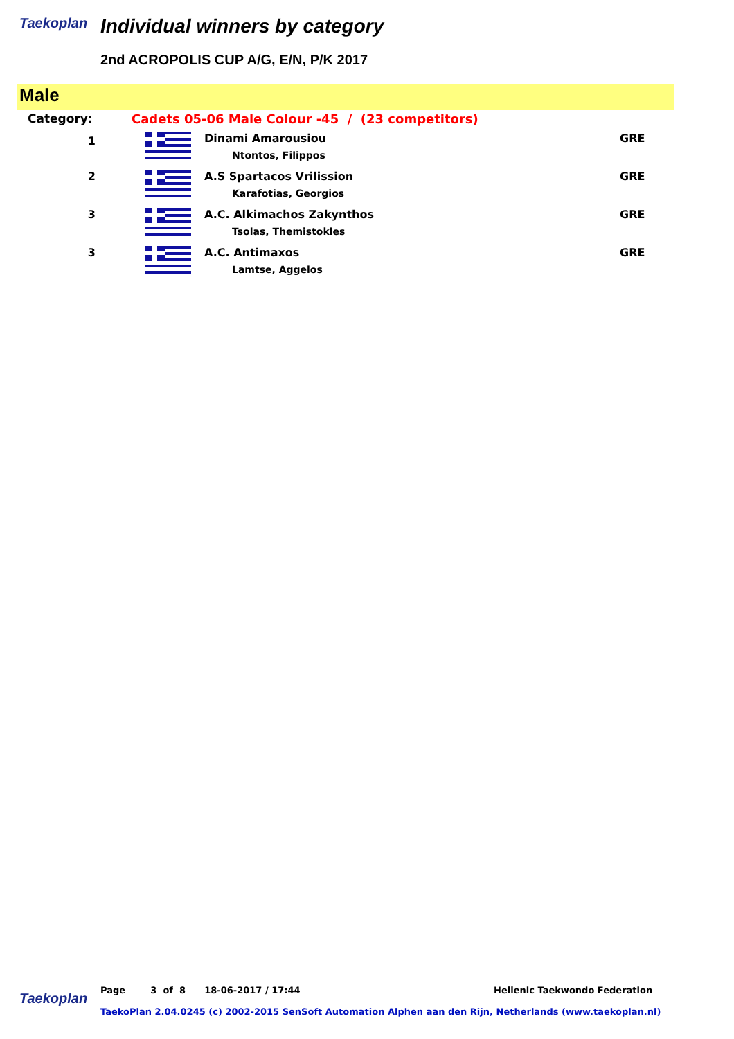Taekoplan Individual winners by category
2nd ACROPOLIS CUP A/G, E/N, P/K 2017
Male
| Category: | Cadets 05-06 Male Colour -45 / (23 competitors) | | |
| 1 | | Dinami Amarousiou Ntontos, Filippos | GRE |
| 2 | | A.S Spartacos Vrilission Karafotias, Georgios | GRE |
| 3 | | A.C. Alkimachos Zakynthos Tsolas, Themistokles | GRE |
| 3 | | A.C. Antimaxos Lamtse, Aggelos | GRE |
Page 3 of 8 18-06-2017 / 17:44 Hellenic Taekwondo Federation
Taekoplan
TaekoPlan 2.04.0245 (c) 2002-2015 SenSoft Automation Alphen aan den Rijn, Netherlands (www.taekoplan.nl)